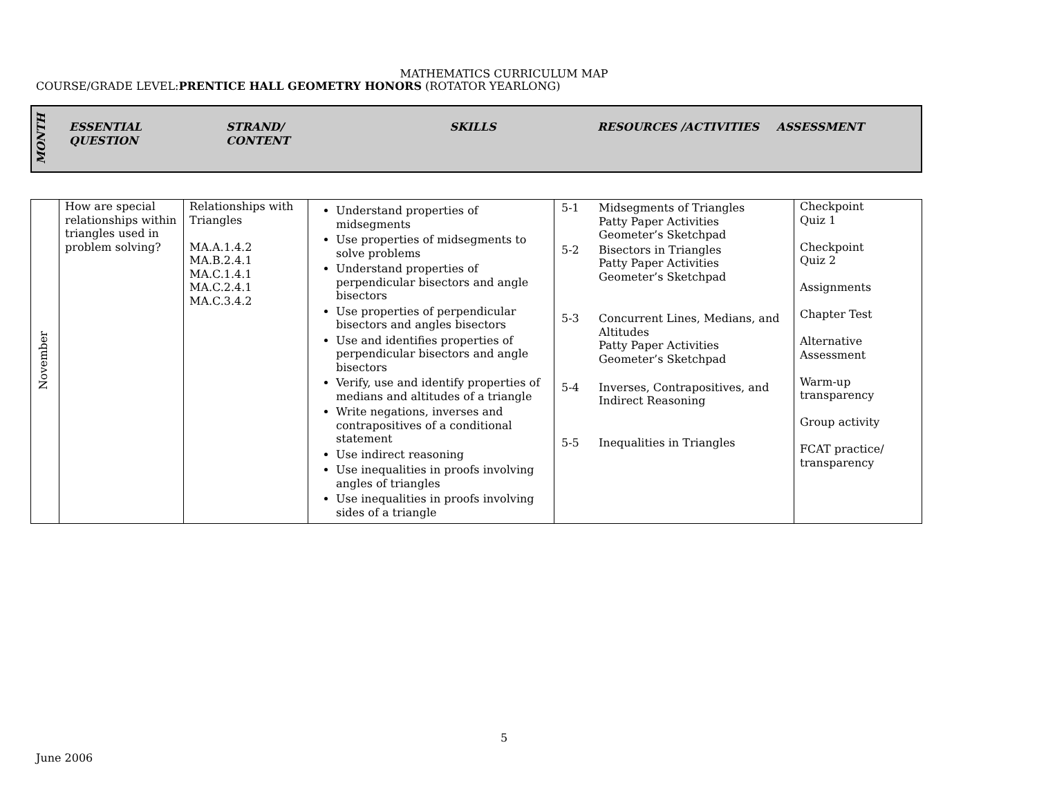MATHEMATICS CURRICULUM MAP
COURSE/GRADE LEVEL:PRENTICE HALL GEOMETRY HONORS (ROTATOR YEARLONG)
| MONTH | ESSENTIAL QUESTION | STRAND/ CONTENT | SKILLS | RESOURCES /ACTIVITIES | ASSESSMENT |
| --- | --- | --- | --- | --- | --- |
| November | How are special relationships within triangles used in problem solving? | Relationships with Triangles MA.A.1.4.2 MA.B.2.4.1 MA.C.1.4.1 MA.C.2.4.1 MA.C.3.4.2 | Understand properties of midsegments Use properties of midsegments to solve problems Understand properties of perpendicular bisectors and angle bisectors Use properties of perpendicular bisectors and angles bisectors Use and identifies properties of perpendicular bisectors and angle bisectors Verify, use and identify properties of medians and altitudes of a triangle Write negations, inverses and contrapositives of a conditional statement Use indirect reasoning Use inequalities in proofs involving angles of triangles Use inequalities in proofs involving sides of a triangle | / 5-1 / Midsegments of Triangles Patty Paper Activities Geometer’s Sketchpad / / 5-2 / Bisectors in Triangles Patty Paper Activities Geometer’s Sketchpad / / 5-3 / Concurrent Lines, Medians, and Altitudes Patty Paper Activities Geometer’s Sketchpad / / 5-4 / Inverses, Contrapositives, and Indirect Reasoning / / 5-5 / Inequalities in Triangles / | Checkpoint Quiz 1 Checkpoint Quiz 2 Assignments Chapter Test Alternative Assessment Warm-up transparency Group activity FCAT practice/ transparency |
5
June 2006